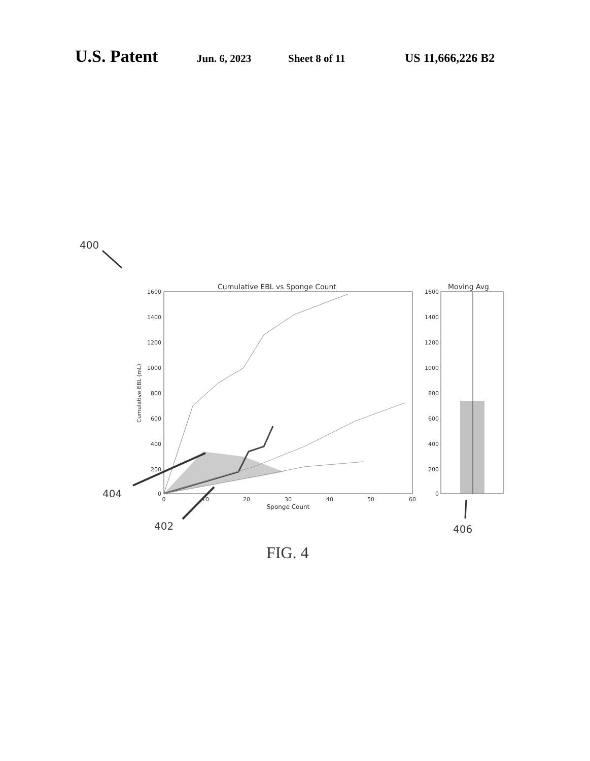U.S. Patent Jun. 6, 2023 Sheet 8 of 11 US 11,666,226 B2
400
Cumulative EBL vs Sponge Count
Moving Avg
1600
1400
1200
1000
800
600
400
200
0
1600
1400
1200
1000
800
600
400
200
0
0
10
20
30
40
50
60
Sponge Count
Cumulative EBL (mL)
404
402
406
FIG. 4